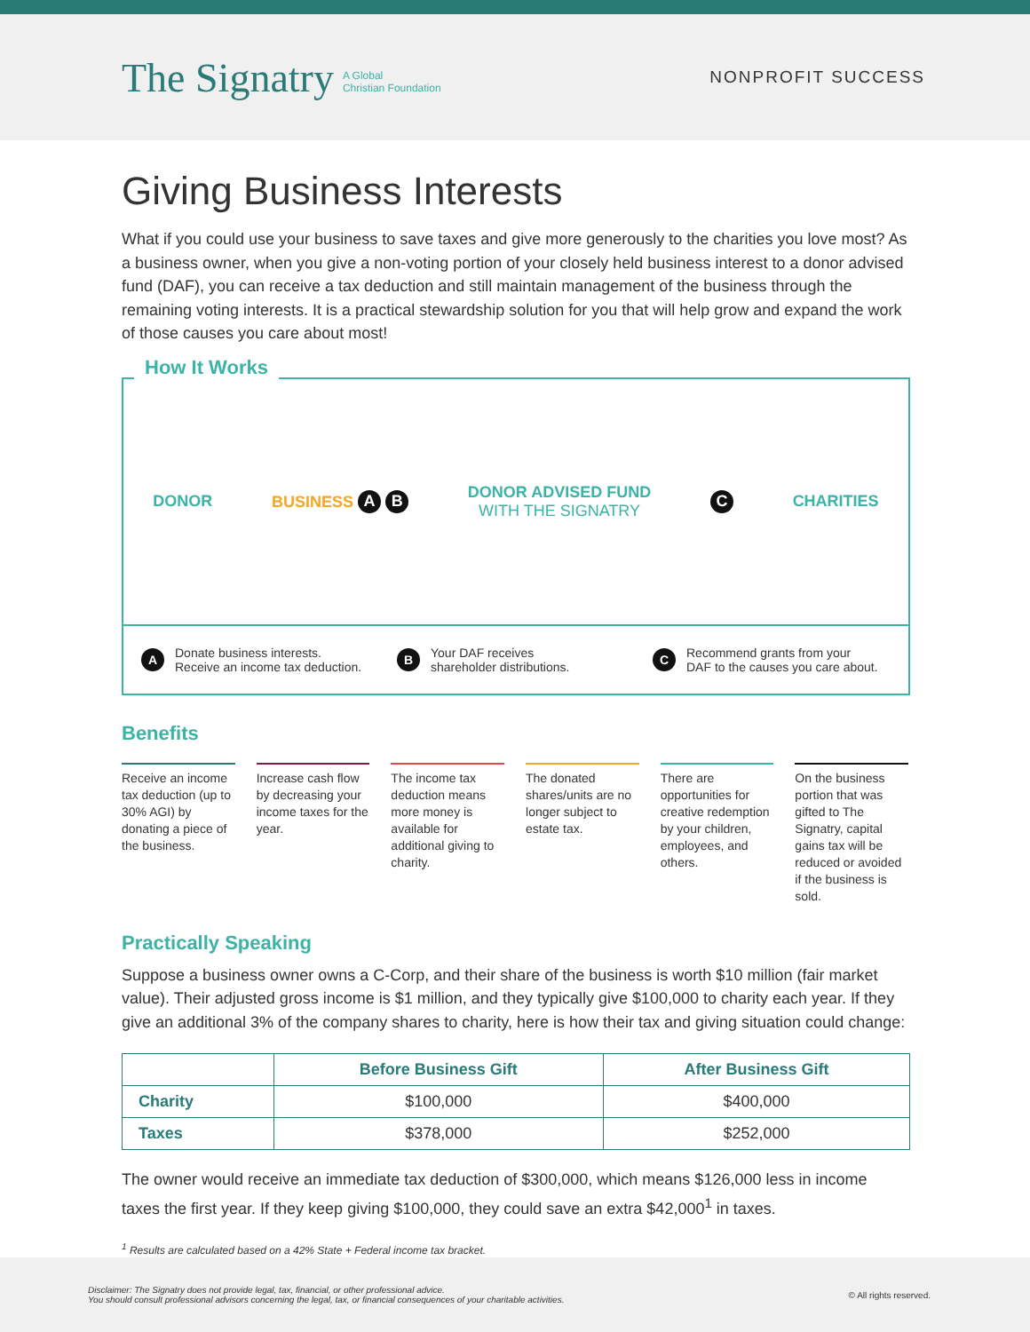The Signatry A Global
Christian Foundation
NONPROFIT SUCCESS
Giving Business Interests
What if you could use your business to save taxes and give more generously to the charities you love most? As a business owner, when you give a non-voting portion of your closely held business interest to a donor advised fund (DAF), you can receive a tax deduction and still maintain management of the business through the remaining voting interests. It is a practical stewardship solution for you that will help grow and expand the work of those causes you care about most!
How It Works
DONOR BUSINESS A B DONOR ADVISED FUND
WITH THE SIGNATRY C CHARITIES
A Donate business interests.
Receive an income tax deduction.
B Your DAF receives
shareholder distributions.
C Recommend grants from your
DAF to the causes you care about.
Benefits
Receive an income tax deduction (up to 30% AGI) by donating a piece of the business.
Increase cash flow by decreasing your income taxes for the year.
The income tax deduction means more money is available for additional giving to charity.
The donated shares/units are no longer subject to estate tax.
There are opportunities for creative redemption by your children, employees, and others.
On the business portion that was gifted to The Signatry, capital gains tax will be reduced or avoided if the business is sold.
Practically Speaking
Suppose a business owner owns a C-Corp, and their share of the business is worth $10 million (fair market value). Their adjusted gross income is $1 million, and they typically give $100,000 to charity each year. If they give an additional 3% of the company shares to charity, here is how their tax and giving situation could change:
| | Before Business Gift | After Business Gift |
| --- | --- | --- |
| Charity | $100,000 | $400,000 |
| Taxes | $378,000 | $252,000 |
The owner would receive an immediate tax deduction of $300,000, which means $126,000 less in income taxes the first year. If they keep giving $100,000, they could save an extra $42,000<sup>1</sup> in taxes.
<sup>1</sup> Results are calculated based on a 42% State + Federal income tax bracket.
Disclaimer: The Signatry does not provide legal, tax, financial, or other professional advice.
You should consult professional advisors concerning the legal, tax, or financial consequences of your charitable activities. © All rights reserved.